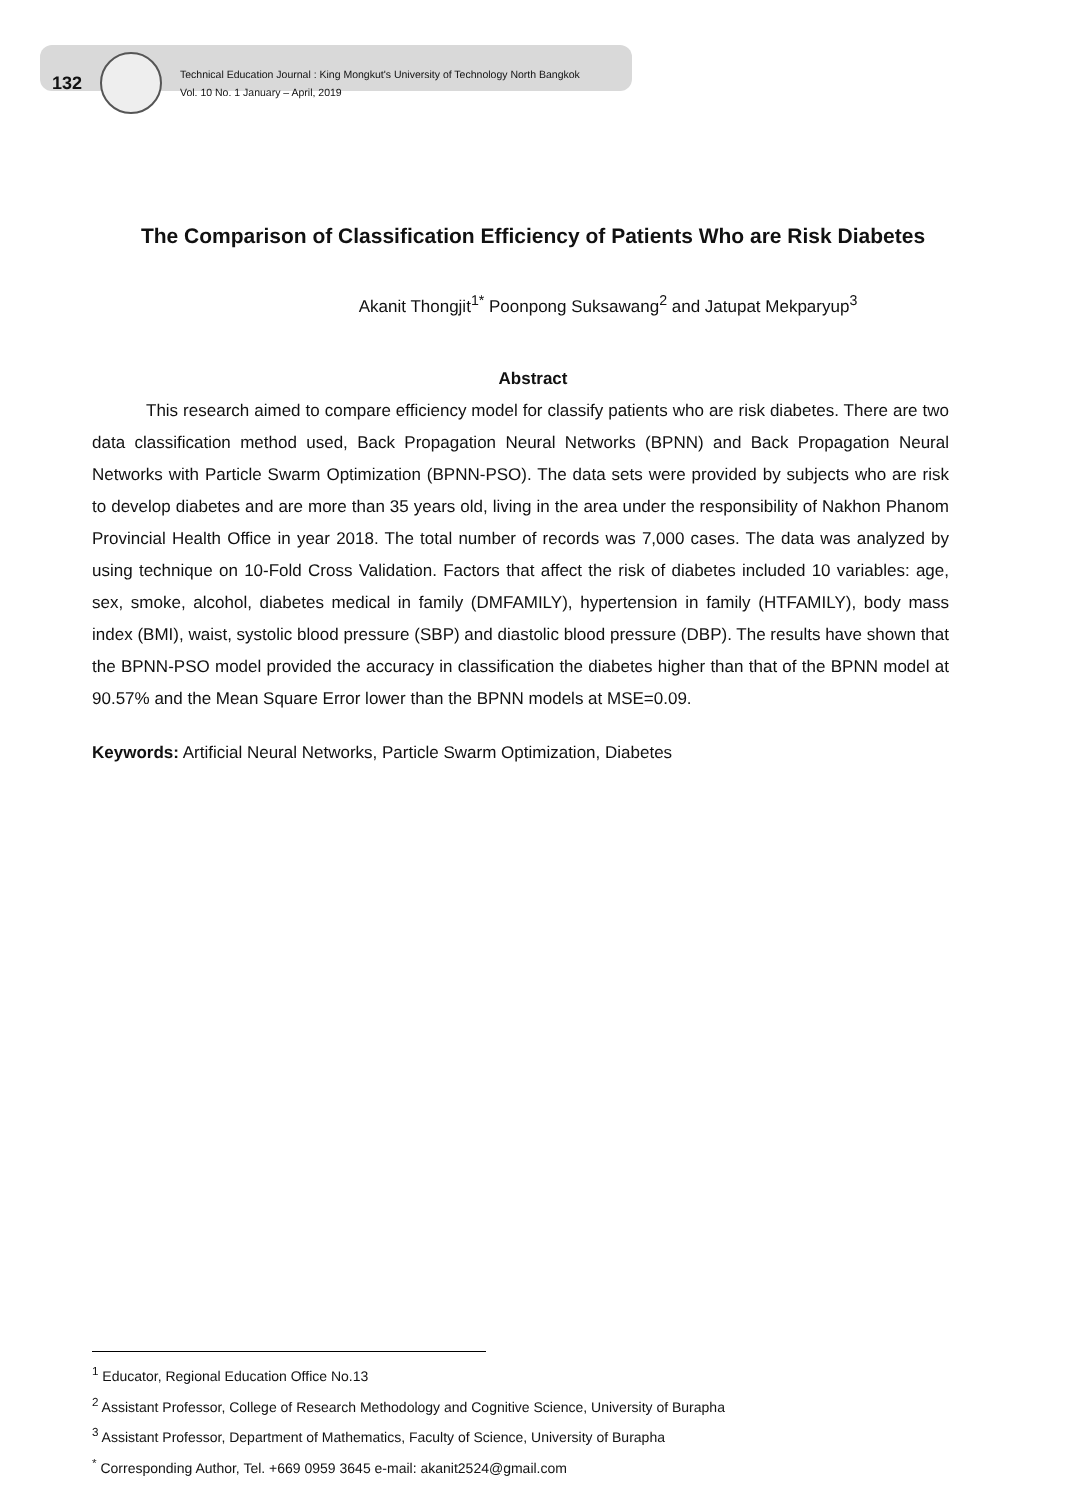132
Technical Education Journal : King Mongkut's University of Technology North Bangkok
Vol. 10 No. 1 January – April, 2019
The Comparison of Classification Efficiency of Patients Who are Risk Diabetes
Akanit Thongjit<sup>1*</sup> Poonpong Suksawang<sup>2</sup> and Jatupat Mekparyup<sup>3</sup>
Abstract
This research aimed to compare efficiency model for classify patients who are risk diabetes. There are two data classification method used, Back Propagation Neural Networks (BPNN) and Back Propagation Neural Networks with Particle Swarm Optimization (BPNN-PSO). The data sets were provided by subjects who are risk to develop diabetes and are more than 35 years old, living in the area under the responsibility of Nakhon Phanom Provincial Health Office in year 2018. The total number of records was 7,000 cases. The data was analyzed by using technique on 10-Fold Cross Validation. Factors that affect the risk of diabetes included 10 variables: age, sex, smoke, alcohol, diabetes medical in family (DMFAMILY), hypertension in family (HTFAMILY), body mass index (BMI), waist, systolic blood pressure (SBP) and diastolic blood pressure (DBP). The results have shown that the BPNN-PSO model provided the accuracy in classification the diabetes higher than that of the BPNN model at 90.57% and the Mean Square Error lower than the BPNN models at MSE=0.09.
Keywords: Artificial Neural Networks, Particle Swarm Optimization, Diabetes
<sup>1</sup> Educator, Regional Education Office No.13
<sup>2</sup> Assistant Professor, College of Research Methodology and Cognitive Science, University of Burapha
<sup>3</sup> Assistant Professor, Department of Mathematics, Faculty of Science, University of Burapha
<sup>*</sup> Corresponding Author, Tel. +669 0959 3645 e-mail: akanit2524@gmail.com